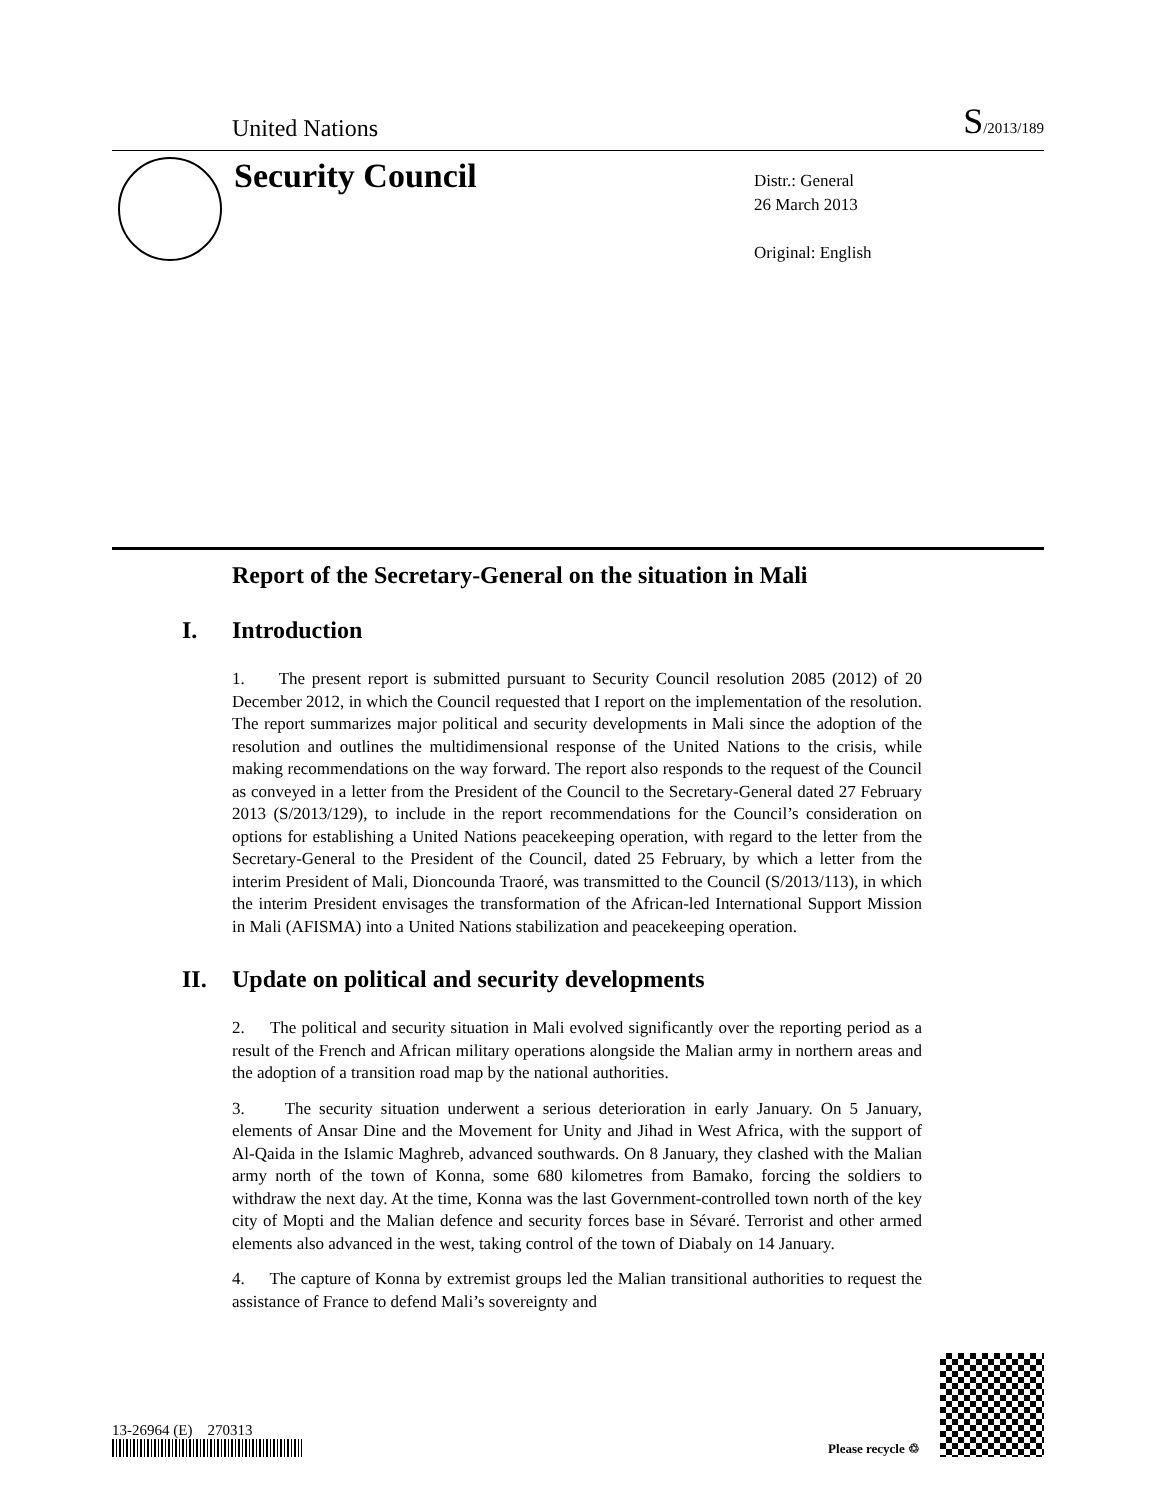United Nations
S/2013/189
Security Council
Distr.: General
26 March 2013
Original: English
Report of the Secretary-General on the situation in Mali
I. Introduction
1. The present report is submitted pursuant to Security Council resolution 2085 (2012) of 20 December 2012, in which the Council requested that I report on the implementation of the resolution. The report summarizes major political and security developments in Mali since the adoption of the resolution and outlines the multidimensional response of the United Nations to the crisis, while making recommendations on the way forward. The report also responds to the request of the Council as conveyed in a letter from the President of the Council to the Secretary-General dated 27 February 2013 (S/2013/129), to include in the report recommendations for the Council’s consideration on options for establishing a United Nations peacekeeping operation, with regard to the letter from the Secretary-General to the President of the Council, dated 25 February, by which a letter from the interim President of Mali, Dioncounda Traoré, was transmitted to the Council (S/2013/113), in which the interim President envisages the transformation of the African-led International Support Mission in Mali (AFISMA) into a United Nations stabilization and peacekeeping operation.
II. Update on political and security developments
2. The political and security situation in Mali evolved significantly over the reporting period as a result of the French and African military operations alongside the Malian army in northern areas and the adoption of a transition road map by the national authorities.
3. The security situation underwent a serious deterioration in early January. On 5 January, elements of Ansar Dine and the Movement for Unity and Jihad in West Africa, with the support of Al-Qaida in the Islamic Maghreb, advanced southwards. On 8 January, they clashed with the Malian army north of the town of Konna, some 680 kilometres from Bamako, forcing the soldiers to withdraw the next day. At the time, Konna was the last Government-controlled town north of the key city of Mopti and the Malian defence and security forces base in Sévaré. Terrorist and other armed elements also advanced in the west, taking control of the town of Diabaly on 14 January.
4. The capture of Konna by extremist groups led the Malian transitional authorities to request the assistance of France to defend Mali’s sovereignty and
13-26964 (E) 270313
Please recycle ♲